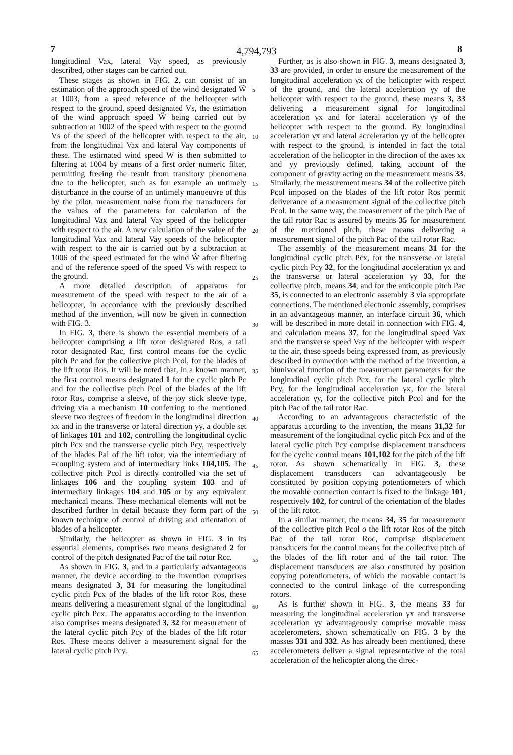4,794,793
7 8
longitudinal Vax, lateral Vay speed, as previously described, other stages can be carried out.
These stages as shown in FIG. 2, can consist of an estimation of the approach speed of the wind designated Ŵ at 1003, from a speed reference of the helicopter with respect to the ground, speed designated Vs, the estimation of the wind approach speed Ŵ being carried out by subtraction at 1002 of the speed with respect to the ground Vs of the speed of the helicopter with respect to the air, from the longitudinal Vax and lateral Vay components of these. The estimated wind speed W is then submitted to filtering at 1004 by means of a first order numeric filter, permitting freeing the result from transitory phenomena due to the helicopter, such as for example an untimely disturbance in the course of an untimely manoeuvre of this by the pilot, measurement noise from the transducers for the values of the parameters for calculation of the longitudinal Vax and lateral Vay speed of the helicopter with respect to the air. A new calculation of the value of the longitudinal Vax and lateral Vay speeds of the helicopter with respect to the air is carried out by a subtraction at 1006 of the speed estimated for the wind Ŵ after filtering and of the reference speed of the speed Vs with respect to the ground.
A more detailed description of apparatus for measurement of the speed with respect to the air of a helicopter, in accordance with the previously described method of the invention, will now be given in connection with FIG. 3.
In FIG. 3, there is shown the essential members of a helicopter comprising a lift rotor designated Ros, a tail rotor designated Rac, first control means for the cyclic pitch Pc and for the collective pitch Pcol, for the blades of the lift rotor Ros. It will be noted that, in a known manner, the first control means designated 1 for the cyclic pitch Pc and for the collective pitch Pcol of the blades of the lift rotor Ros, comprise a sleeve, of the joy stick sleeve type, driving via a mechanism 10 conferring to the mentioned sleeve two degrees of freedom in the longitudinal direction xx and in the transverse or lateral direction yy, a double set of linkages 101 and 102, controlling the longitudinal cyclic pitch Pcx and the transverse cyclic pitch Pcy, respectively of the blades Pal of the lift rotor, via the intermediary of =coupling system and of intermediary links 104,105. The collective pitch Pcol is directly controlled via the set of linkages 106 and the coupling system 103 and of intermediary linkages 104 and 105 or by any equivalent mechanical means. These mechanical elements will not be described further in detail because they form part of the known technique of control of driving and orientation of blades of a helicopter.
Similarly, the helicopter as shown in FIG. 3 in its essential elements, comprises two means designated 2 for control of the pitch designated Pac of the tail rotor Rcc.
As shown in FIG. 3, and in a particularly advantageous manner, the device according to the invention comprises means designated 3, 31 for measuring the longitudinal cyclic pitch Pcx of the blades of the lift rotor Ros, these means delivering a measurement signal of the longitudinal cyclic pitch Pcx. The apparatus according to the invention also comprises means designated 3, 32 for measurement of the lateral cyclic pitch Pcy of the blades of the lift rotor Ros. These means deliver a measurement signal for the lateral cyclic pitch Pcy.
5
10
15
20
25
30
35
40
45
50
55
60
65
Further, as is also shown in FIG. 3, means designated 3, 33 are provided, in order to ensure the measurement of the longitudinal acceleration γx of the helicopter with respect of the ground, and the lateral acceleration γy of the helicopter with respect to the ground, these means 3, 33 delivering a measurement signal for longitudinal acceleration γx and for lateral acceleration γy of the helicopter with respect to the ground. By longitudinal acceleration γx and lateral acceleration γy of the helicopter with respect to the ground, is intended in fact the total acceleration of the helicopter in the direction of the axes xx and yy previously defined, taking account of the component of gravity acting on the measurement means 33. Similarly, the measurement means 34 of the collective pitch Pcol imposed on the blades of the lift rotor Ros permit deliverance of a measurement signal of the collective pitch Pcol. In the same way, the measurement of the pitch Pac of the tail rotor Rac is assured by means 35 for measurement of the mentioned pitch, these means delivering a measurement signal of the pitch Pac of the tail rotor Rac.
The assembly of the measurement means 31 for the longitudinal cyclic pitch Pcx, for the transverse or lateral cyclic pitch Pcy 32, for the longitudinal acceleration γx and the transverse or lateral acceleration γy 33, for the collective pitch, means 34, and for the anticouple pitch Pac 35, is connected to an electronic assembly 3 via appropriate connections. The mentioned electronic assembly, comprises in an advantageous manner, an interface circuit 36, which will be described in more detail in connection with FIG. 4, and calculation means 37, for the longitudinal speed Vax and the transverse speed Vay of the helicopter with respect to the air, these speeds being expressed from, as previously described in connection with the method of the invention, a biunivocal function of the measurement parameters for the longitudinal cyclic pitch Pcx, for the lateral cyclic pitch Pcy, for the longitudinal acceleration γx, for the lateral acceleration γy, for the collective pitch Pcol and for the pitch Pac of the tail rotor Rac.
According to an advantageous characteristic of the apparatus according to the invention, the means 31,32 for measurement of the longitudinal cyclic pitch Pcx and of the lateral cyclic pitch Pcy comprise displacement transducers for the cyclic control means 101,102 for the pitch of the lift rotor. As shown schematically in FIG. 3, these displacement transducers can advantageously be constituted by position copying potentiometers of which the movable connection contact is fixed to the linkage 101, respectively 102, for control of the orientation of the blades of the lift rotor.
In a similar manner, the means 34, 35 for measurement of the collective pitch Pcol o the lift rotor Ros of the pitch Pac of the tail rotor Roc, comprise displacement transducers for the control means for the collective pitch of the blades of the lift rotor and of the tail rotor. The displacement transducers are also constituted by position copying potentiometers, of which the movable contact is connected to the control linkage of the corresponding rotors.
As is further shown in FIG. 3, the means 33 for measuring the longitudinal acceleration γx and transverse acceleration γy advantageously comprise movable mass accelerometers, shown schematically on FIG. 3 by the masses 331 and 332. As has already been mentioned, these accelerometers deliver a signal representative of the total acceleration of the helicopter along the direc-